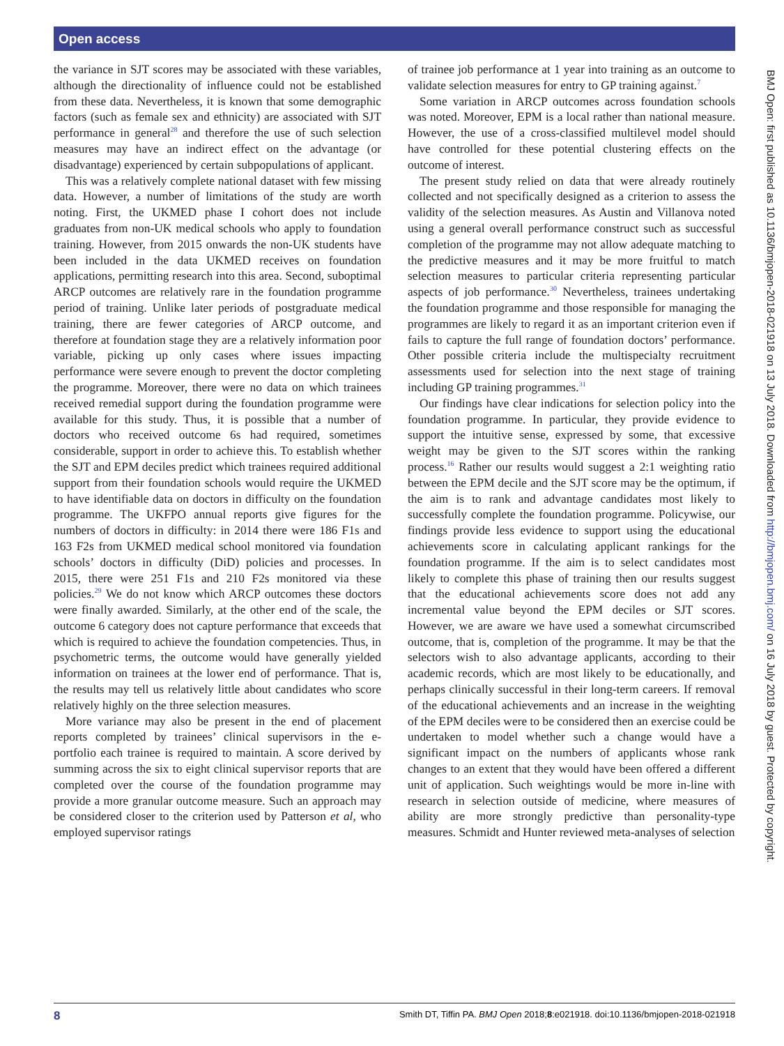Open access
the variance in SJT scores may be associated with these variables, although the directionality of influence could not be established from these data. Nevertheless, it is known that some demographic factors (such as female sex and ethnicity) are associated with SJT performance in general<sup>28</sup> and therefore the use of such selection measures may have an indirect effect on the advantage (or disadvantage) experienced by certain subpopulations of applicant.
This was a relatively complete national dataset with few missing data. However, a number of limitations of the study are worth noting. First, the UKMED phase I cohort does not include graduates from non-UK medical schools who apply to foundation training. However, from 2015 onwards the non-UK students have been included in the data UKMED receives on foundation applications, permitting research into this area. Second, suboptimal ARCP outcomes are relatively rare in the foundation programme period of training. Unlike later periods of postgraduate medical training, there are fewer categories of ARCP outcome, and therefore at foundation stage they are a relatively information poor variable, picking up only cases where issues impacting performance were severe enough to prevent the doctor completing the programme. Moreover, there were no data on which trainees received remedial support during the foundation programme were available for this study. Thus, it is possible that a number of doctors who received outcome 6s had required, sometimes considerable, support in order to achieve this. To establish whether the SJT and EPM deciles predict which trainees required additional support from their foundation schools would require the UKMED to have identifiable data on doctors in difficulty on the foundation programme. The UKFPO annual reports give figures for the numbers of doctors in difficulty: in 2014 there were 186 F1s and 163 F2s from UKMED medical school monitored via foundation schools’ doctors in difficulty (DiD) policies and processes. In 2015, there were 251 F1s and 210 F2s monitored via these policies.<sup>29</sup> We do not know which ARCP outcomes these doctors were finally awarded. Similarly, at the other end of the scale, the outcome 6 category does not capture performance that exceeds that which is required to achieve the foundation competencies. Thus, in psychometric terms, the outcome would have generally yielded information on trainees at the lower end of performance. That is, the results may tell us relatively little about candidates who score relatively highly on the three selection measures.
More variance may also be present in the end of placement reports completed by trainees’ clinical supervisors in the e-portfolio each trainee is required to maintain. A score derived by summing across the six to eight clinical supervisor reports that are completed over the course of the foundation programme may provide a more granular outcome measure. Such an approach may be considered closer to the criterion used by Patterson et al, who employed supervisor ratings
of trainee job performance at 1 year into training as an outcome to validate selection measures for entry to GP training against.<sup>7</sup>
Some variation in ARCP outcomes across foundation schools was noted. Moreover, EPM is a local rather than national measure. However, the use of a cross-classified multilevel model should have controlled for these potential clustering effects on the outcome of interest.
The present study relied on data that were already routinely collected and not specifically designed as a criterion to assess the validity of the selection measures. As Austin and Villanova noted using a general overall performance construct such as successful completion of the programme may not allow adequate matching to the predictive measures and it may be more fruitful to match selection measures to particular criteria representing particular aspects of job performance.<sup>30</sup> Nevertheless, trainees undertaking the foundation programme and those responsible for managing the programmes are likely to regard it as an important criterion even if fails to capture the full range of foundation doctors’ performance. Other possible criteria include the multispecialty recruitment assessments used for selection into the next stage of training including GP training programmes.<sup>31</sup>
Our findings have clear indications for selection policy into the foundation programme. In particular, they provide evidence to support the intuitive sense, expressed by some, that excessive weight may be given to the SJT scores within the ranking process.<sup>16</sup> Rather our results would suggest a 2:1 weighting ratio between the EPM decile and the SJT score may be the optimum, if the aim is to rank and advantage candidates most likely to successfully complete the foundation programme. Policywise, our findings provide less evidence to support using the educational achievements score in calculating applicant rankings for the foundation programme. If the aim is to select candidates most likely to complete this phase of training then our results suggest that the educational achievements score does not add any incremental value beyond the EPM deciles or SJT scores. However, we are aware we have used a somewhat circumscribed outcome, that is, completion of the programme. It may be that the selectors wish to also advantage applicants, according to their academic records, which are most likely to be educationally, and perhaps clinically successful in their long-term careers. If removal of the educational achievements and an increase in the weighting of the EPM deciles were to be considered then an exercise could be undertaken to model whether such a change would have a significant impact on the numbers of applicants whose rank changes to an extent that they would have been offered a different unit of application. Such weightings would be more in-line with research in selection outside of medicine, where measures of ability are more strongly predictive than personality-type measures. Schmidt and Hunter reviewed meta-analyses of selection
BMJ Open: first published as 10.1136/bmjopen-2018-021918 on 13 July 2018. Downloaded from http://bmjopen.bmj.com/ on 16 July 2018 by guest. Protected by copyright.
8 Smith DT, Tiffin PA. BMJ Open 2018;8:e021918. doi:10.1136/bmjopen-2018-021918